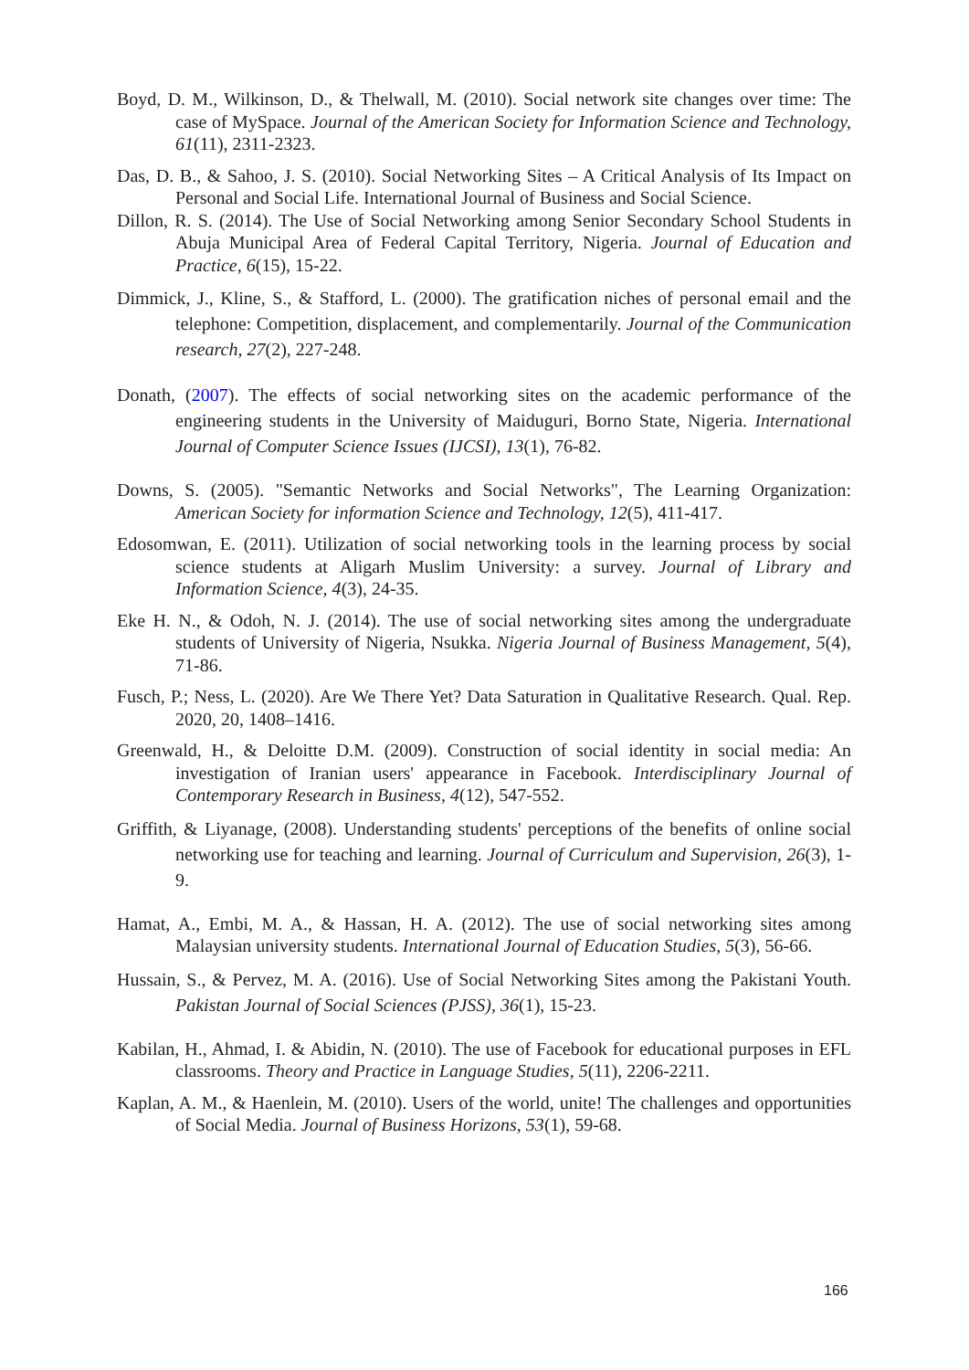Boyd, D. M., Wilkinson, D., & Thelwall, M. (2010). Social network site changes over time: The case of MySpace. Journal of the American Society for Information Science and Technology, 61(11), 2311-2323.
Das, D. B., & Sahoo, J. S. (2010). Social Networking Sites – A Critical Analysis of Its Impact on Personal and Social Life. International Journal of Business and Social Science.
Dillon, R. S. (2014). The Use of Social Networking among Senior Secondary School Students in Abuja Municipal Area of Federal Capital Territory, Nigeria. Journal of Education and Practice, 6(15), 15-22.
Dimmick, J., Kline, S., & Stafford, L. (2000). The gratification niches of personal email and the telephone: Competition, displacement, and complementarily. Journal of the Communication research, 27(2), 227-248.
Donath, (2007). The effects of social networking sites on the academic performance of the engineering students in the University of Maiduguri, Borno State, Nigeria. International Journal of Computer Science Issues (IJCSI), 13(1), 76-82.
Downs, S. (2005). "Semantic Networks and Social Networks", The Learning Organization: American Society for information Science and Technology, 12(5), 411-417.
Edosomwan, E. (2011). Utilization of social networking tools in the learning process by social science students at Aligarh Muslim University: a survey. Journal of Library and Information Science, 4(3), 24-35.
Eke H. N., & Odoh, N. J. (2014). The use of social networking sites among the undergraduate students of University of Nigeria, Nsukka. Nigeria Journal of Business Management, 5(4), 71-86.
Fusch, P.; Ness, L. (2020). Are We There Yet? Data Saturation in Qualitative Research. Qual. Rep. 2020, 20, 1408–1416.
Greenwald, H., & Deloitte D.M. (2009). Construction of social identity in social media: An investigation of Iranian users' appearance in Facebook. Interdisciplinary Journal of Contemporary Research in Business, 4(12), 547-552.
Griffith, & Liyanage, (2008). Understanding students' perceptions of the benefits of online social networking use for teaching and learning. Journal of Curriculum and Supervision, 26(3), 1-9.
Hamat, A., Embi, M. A., & Hassan, H. A. (2012). The use of social networking sites among Malaysian university students. International Journal of Education Studies, 5(3), 56-66.
Hussain, S., & Pervez, M. A. (2016). Use of Social Networking Sites among the Pakistani Youth. Pakistan Journal of Social Sciences (PJSS), 36(1), 15-23.
Kabilan, H., Ahmad, I. & Abidin, N. (2010). The use of Facebook for educational purposes in EFL classrooms. Theory and Practice in Language Studies, 5(11), 2206-2211.
Kaplan, A. M., & Haenlein, M. (2010). Users of the world, unite! The challenges and opportunities of Social Media. Journal of Business Horizons, 53(1), 59-68.
166